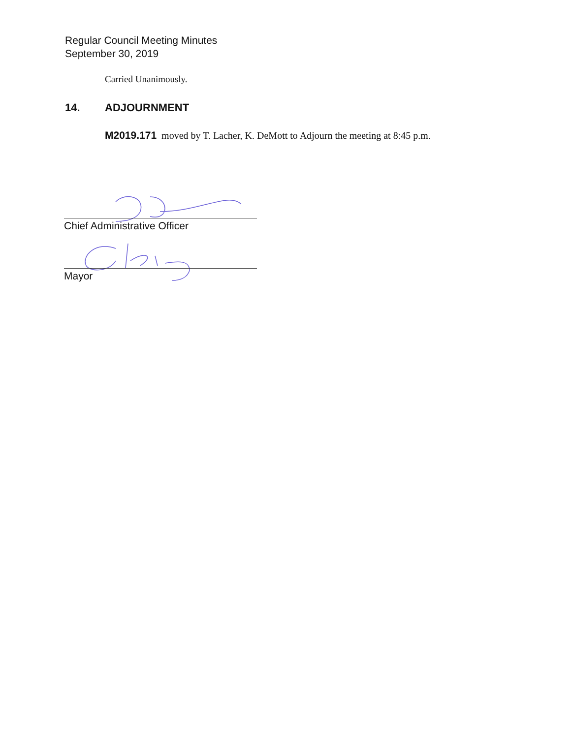Regular Council Meeting Minutes
September 30, 2019
Carried Unanimously.
14. ADJOURNMENT
M2019.171 moved by T. Lacher, K. DeMott to Adjourn the meeting at 8:45 p.m.
Chief Administrative Officer
Mayor